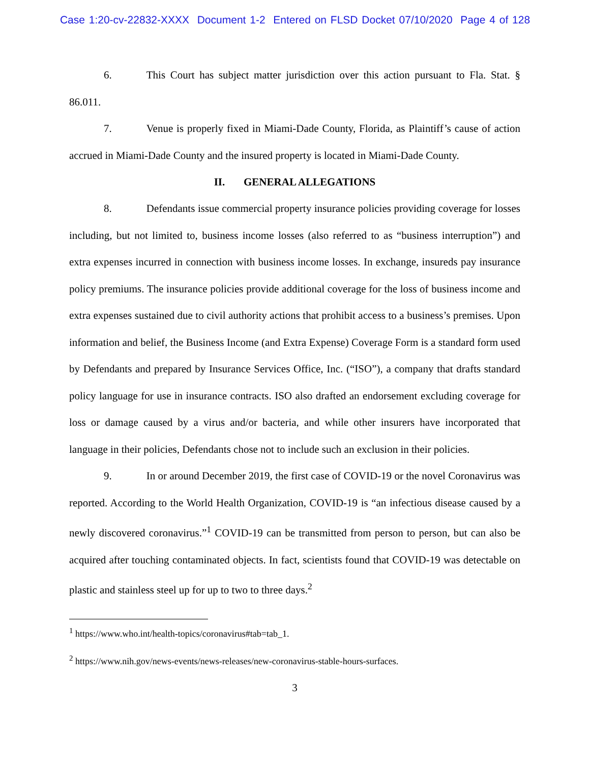Case 1:20-cv-22832-XXXX Document 1-2 Entered on FLSD Docket 07/10/2020 Page 4 of 128
6. This Court has subject matter jurisdiction over this action pursuant to Fla. Stat. § 86.011.
7. Venue is properly fixed in Miami-Dade County, Florida, as Plaintiff’s cause of action accrued in Miami-Dade County and the insured property is located in Miami-Dade County.
II. GENERAL ALLEGATIONS
8. Defendants issue commercial property insurance policies providing coverage for losses including, but not limited to, business income losses (also referred to as “business interruption”) and extra expenses incurred in connection with business income losses. In exchange, insureds pay insurance policy premiums. The insurance policies provide additional coverage for the loss of business income and extra expenses sustained due to civil authority actions that prohibit access to a business’s premises. Upon information and belief, the Business Income (and Extra Expense) Coverage Form is a standard form used by Defendants and prepared by Insurance Services Office, Inc. (“ISO”), a company that drafts standard policy language for use in insurance contracts. ISO also drafted an endorsement excluding coverage for loss or damage caused by a virus and/or bacteria, and while other insurers have incorporated that language in their policies, Defendants chose not to include such an exclusion in their policies.
9. In or around December 2019, the first case of COVID-19 or the novel Coronavirus was reported. According to the World Health Organization, COVID-19 is “an infectious disease caused by a newly discovered coronavirus.”<sup>1</sup> COVID-19 can be transmitted from person to person, but can also be acquired after touching contaminated objects. In fact, scientists found that COVID-19 was detectable on plastic and stainless steel up for up to two to three days.<sup>2</sup>
<sup>1</sup> https://www.who.int/health-topics/coronavirus#tab=tab_1.
<sup>2</sup> https://www.nih.gov/news-events/news-releases/new-coronavirus-stable-hours-surfaces.
3